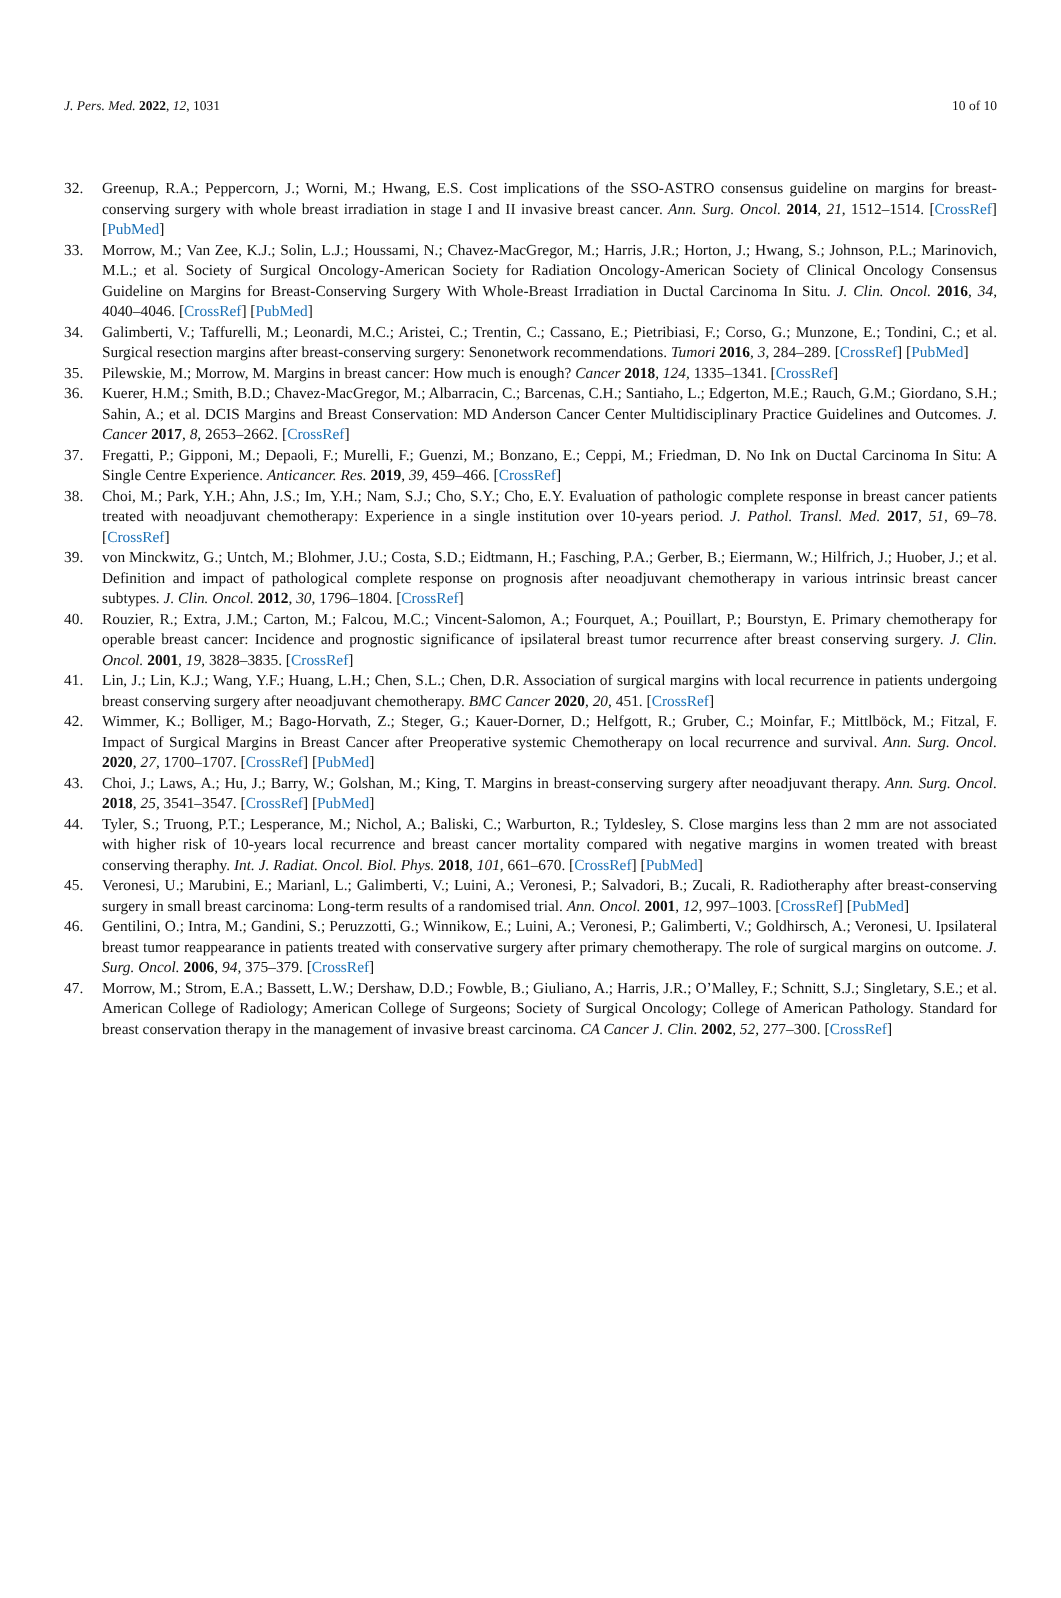J. Pers. Med. 2022, 12, 1031 10 of 10
32. Greenup, R.A.; Peppercorn, J.; Worni, M.; Hwang, E.S. Cost implications of the SSO-ASTRO consensus guideline on margins for breast-conserving surgery with whole breast irradiation in stage I and II invasive breast cancer. Ann. Surg. Oncol. 2014, 21, 1512–1514. [CrossRef] [PubMed]
33. Morrow, M.; Van Zee, K.J.; Solin, L.J.; Houssami, N.; Chavez-MacGregor, M.; Harris, J.R.; Horton, J.; Hwang, S.; Johnson, P.L.; Marinovich, M.L.; et al. Society of Surgical Oncology-American Society for Radiation Oncology-American Society of Clinical Oncology Consensus Guideline on Margins for Breast-Conserving Surgery With Whole-Breast Irradiation in Ductal Carcinoma In Situ. J. Clin. Oncol. 2016, 34, 4040–4046. [CrossRef] [PubMed]
34. Galimberti, V.; Taffurelli, M.; Leonardi, M.C.; Aristei, C.; Trentin, C.; Cassano, E.; Pietribiasi, F.; Corso, G.; Munzone, E.; Tondini, C.; et al. Surgical resection margins after breast-conserving surgery: Senonetwork recommendations. Tumori 2016, 3, 284–289. [CrossRef] [PubMed]
35. Pilewskie, M.; Morrow, M. Margins in breast cancer: How much is enough? Cancer 2018, 124, 1335–1341. [CrossRef]
36. Kuerer, H.M.; Smith, B.D.; Chavez-MacGregor, M.; Albarracin, C.; Barcenas, C.H.; Santiaho, L.; Edgerton, M.E.; Rauch, G.M.; Giordano, S.H.; Sahin, A.; et al. DCIS Margins and Breast Conservation: MD Anderson Cancer Center Multidisciplinary Practice Guidelines and Outcomes. J. Cancer 2017, 8, 2653–2662. [CrossRef]
37. Fregatti, P.; Gipponi, M.; Depaoli, F.; Murelli, F.; Guenzi, M.; Bonzano, E.; Ceppi, M.; Friedman, D. No Ink on Ductal Carcinoma In Situ: A Single Centre Experience. Anticancer. Res. 2019, 39, 459–466. [CrossRef]
38. Choi, M.; Park, Y.H.; Ahn, J.S.; Im, Y.H.; Nam, S.J.; Cho, S.Y.; Cho, E.Y. Evaluation of pathologic complete response in breast cancer patients treated with neoadjuvant chemotherapy: Experience in a single institution over 10-years period. J. Pathol. Transl. Med. 2017, 51, 69–78. [CrossRef]
39. von Minckwitz, G.; Untch, M.; Blohmer, J.U.; Costa, S.D.; Eidtmann, H.; Fasching, P.A.; Gerber, B.; Eiermann, W.; Hilfrich, J.; Huober, J.; et al. Definition and impact of pathological complete response on prognosis after neoadjuvant chemotherapy in various intrinsic breast cancer subtypes. J. Clin. Oncol. 2012, 30, 1796–1804. [CrossRef]
40. Rouzier, R.; Extra, J.M.; Carton, M.; Falcou, M.C.; Vincent-Salomon, A.; Fourquet, A.; Pouillart, P.; Bourstyn, E. Primary chemotherapy for operable breast cancer: Incidence and prognostic significance of ipsilateral breast tumor recurrence after breast conserving surgery. J. Clin. Oncol. 2001, 19, 3828–3835. [CrossRef]
41. Lin, J.; Lin, K.J.; Wang, Y.F.; Huang, L.H.; Chen, S.L.; Chen, D.R. Association of surgical margins with local recurrence in patients undergoing breast conserving surgery after neoadjuvant chemotherapy. BMC Cancer 2020, 20, 451. [CrossRef]
42. Wimmer, K.; Bolliger, M.; Bago-Horvath, Z.; Steger, G.; Kauer-Dorner, D.; Helfgott, R.; Gruber, C.; Moinfar, F.; Mittlböck, M.; Fitzal, F. Impact of Surgical Margins in Breast Cancer after Preoperative systemic Chemotherapy on local recurrence and survival. Ann. Surg. Oncol. 2020, 27, 1700–1707. [CrossRef] [PubMed]
43. Choi, J.; Laws, A.; Hu, J.; Barry, W.; Golshan, M.; King, T. Margins in breast-conserving surgery after neoadjuvant therapy. Ann. Surg. Oncol. 2018, 25, 3541–3547. [CrossRef] [PubMed]
44. Tyler, S.; Truong, P.T.; Lesperance, M.; Nichol, A.; Baliski, C.; Warburton, R.; Tyldesley, S. Close margins less than 2 mm are not associated with higher risk of 10-years local recurrence and breast cancer mortality compared with negative margins in women treated with breast conserving theraphy. Int. J. Radiat. Oncol. Biol. Phys. 2018, 101, 661–670. [CrossRef] [PubMed]
45. Veronesi, U.; Marubini, E.; Marianl, L.; Galimberti, V.; Luini, A.; Veronesi, P.; Salvadori, B.; Zucali, R. Radiotheraphy after breast-conserving surgery in small breast carcinoma: Long-term results of a randomised trial. Ann. Oncol. 2001, 12, 997–1003. [CrossRef] [PubMed]
46. Gentilini, O.; Intra, M.; Gandini, S.; Peruzzotti, G.; Winnikow, E.; Luini, A.; Veronesi, P.; Galimberti, V.; Goldhirsch, A.; Veronesi, U. Ipsilateral breast tumor reappearance in patients treated with conservative surgery after primary chemotherapy. The role of surgical margins on outcome. J. Surg. Oncol. 2006, 94, 375–379. [CrossRef]
47. Morrow, M.; Strom, E.A.; Bassett, L.W.; Dershaw, D.D.; Fowble, B.; Giuliano, A.; Harris, J.R.; O’Malley, F.; Schnitt, S.J.; Singletary, S.E.; et al. American College of Radiology; American College of Surgeons; Society of Surgical Oncology; College of American Pathology. Standard for breast conservation therapy in the management of invasive breast carcinoma. CA Cancer J. Clin. 2002, 52, 277–300. [CrossRef]